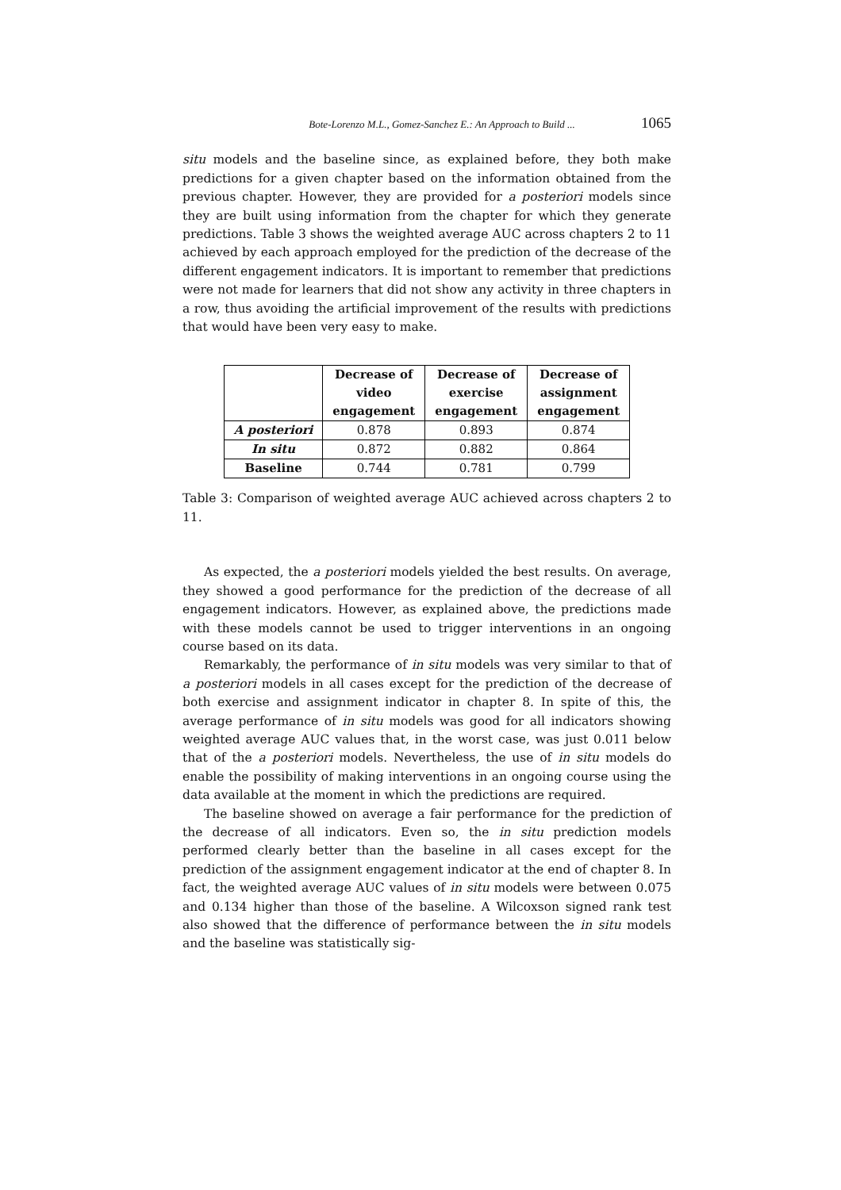Bote-Lorenzo M.L., Gomez-Sanchez E.: An Approach to Build ... 1065
situ models and the baseline since, as explained before, they both make predictions for a given chapter based on the information obtained from the previous chapter. However, they are provided for a posteriori models since they are built using information from the chapter for which they generate predictions. Table 3 shows the weighted average AUC across chapters 2 to 11 achieved by each approach employed for the prediction of the decrease of the different engagement indicators. It is important to remember that predictions were not made for learners that did not show any activity in three chapters in a row, thus avoiding the artificial improvement of the results with predictions that would have been very easy to make.
| | Decrease of video engagement | Decrease of exercise engagement | Decrease of assignment engagement |
| --- | --- | --- | --- |
| A posteriori | 0.878 | 0.893 | 0.874 |
| In situ | 0.872 | 0.882 | 0.864 |
| Baseline | 0.744 | 0.781 | 0.799 |
Table 3: Comparison of weighted average AUC achieved across chapters 2 to 11.
As expected, the a posteriori models yielded the best results. On average, they showed a good performance for the prediction of the decrease of all engagement indicators. However, as explained above, the predictions made with these models cannot be used to trigger interventions in an ongoing course based on its data.
Remarkably, the performance of in situ models was very similar to that of a posteriori models in all cases except for the prediction of the decrease of both exercise and assignment indicator in chapter 8. In spite of this, the average performance of in situ models was good for all indicators showing weighted average AUC values that, in the worst case, was just 0.011 below that of the a posteriori models. Nevertheless, the use of in situ models do enable the possibility of making interventions in an ongoing course using the data available at the moment in which the predictions are required.
The baseline showed on average a fair performance for the prediction of the decrease of all indicators. Even so, the in situ prediction models performed clearly better than the baseline in all cases except for the prediction of the assignment engagement indicator at the end of chapter 8. In fact, the weighted average AUC values of in situ models were between 0.075 and 0.134 higher than those of the baseline. A Wilcoxson signed rank test also showed that the difference of performance between the in situ models and the baseline was statistically sig-